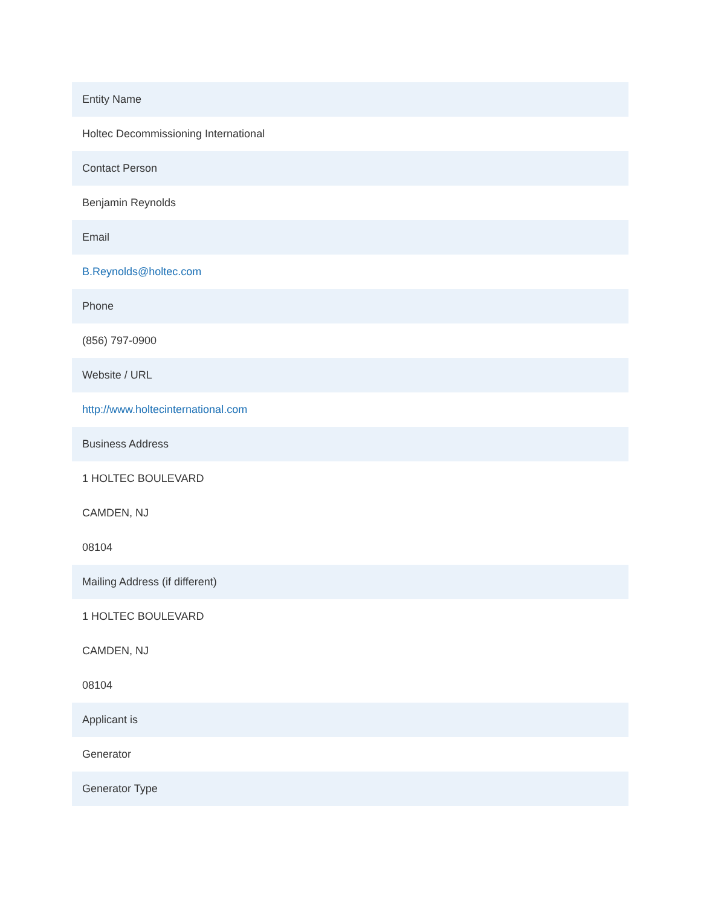| Entity Name |
| --- |
| Holtec Decommissioning International |
| Contact Person |
| Benjamin Reynolds |
| Email |
| B.Reynolds@holtec.com |
| Phone |
| (856) 797-0900 |
| Website / URL |
| http://www.holtecinternational.com |
| Business Address |
| 1 HOLTEC BOULEVARD |
| CAMDEN, NJ |
| 08104 |
| Mailing Address (if different) |
| 1 HOLTEC BOULEVARD |
| CAMDEN, NJ |
| 08104 |
| Applicant is |
| Generator |
| Generator Type |